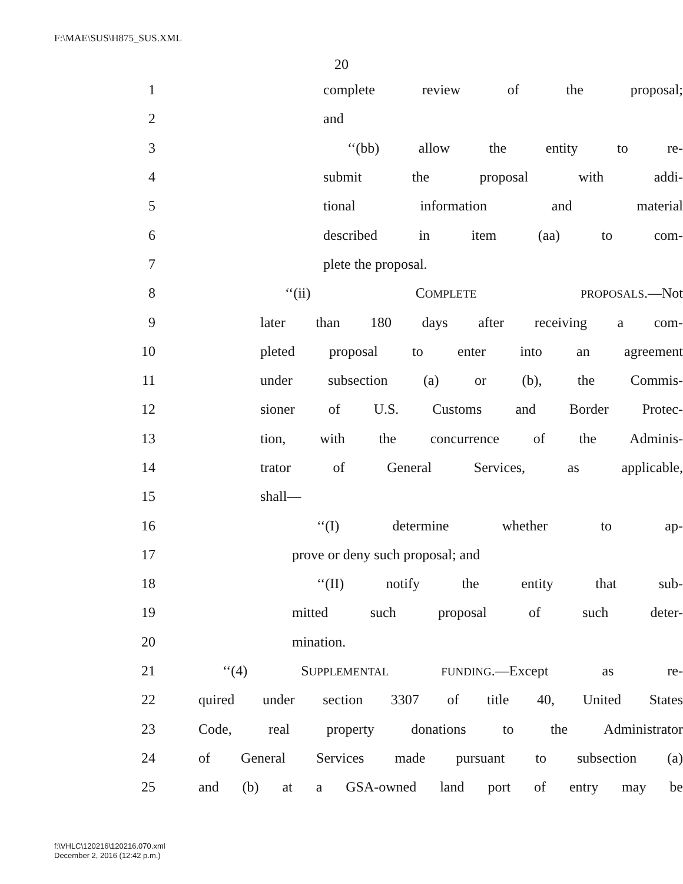F:\MAE\SUS\H875_SUS.XML
20
1 complete review of the proposal;
2 and
3 ‘‘(bb) allow the entity to re-
4 submit the proposal with addi-
5 tional information and material
6 described in item (aa) to com-
7 plete the proposal.
8 ‘‘(ii) COMPLETE PROPOSALS.—Not
9 later than 180 days after receiving a com-
10 pleted proposal to enter into an agreement
11 under subsection (a) or (b), the Commis-
12 sioner of U.S. Customs and Border Protec-
13 tion, with the concurrence of the Adminis-
14 trator of General Services, as applicable,
15 shall—
16 ‘‘(I) determine whether to ap-
17 prove or deny such proposal; and
18 ‘‘(II) notify the entity that sub-
19 mitted such proposal of such deter-
20 mination.
21 ‘‘(4) SUPPLEMENTAL FUNDING.—Except as re-
22 quired under section 3307 of title 40, United States
23 Code, real property donations to the Administrator
24 of General Services made pursuant to subsection (a)
25 and (b) at a GSA-owned land port of entry may be
f:\VHLC\120216\120216.070.xml
December 2, 2016 (12:42 p.m.)